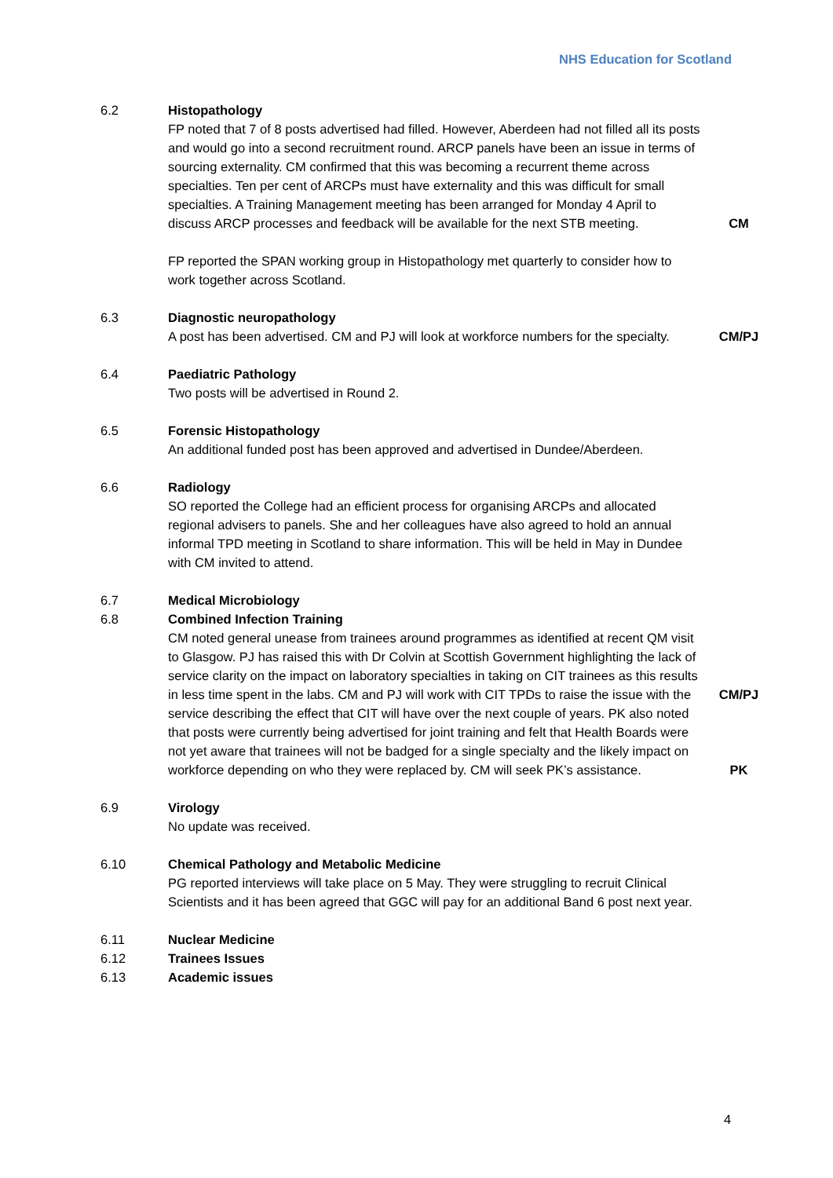NHS Education for Scotland
6.2 Histopathology
FP noted that 7 of 8 posts advertised had filled. However, Aberdeen had not filled all its posts and would go into a second recruitment round. ARCP panels have been an issue in terms of sourcing externality. CM confirmed that this was becoming a recurrent theme across specialties. Ten per cent of ARCPs must have externality and this was difficult for small specialties. A Training Management meeting has been arranged for Monday 4 April to discuss ARCP processes and feedback will be available for the next STB meeting.
CM
FP reported the SPAN working group in Histopathology met quarterly to consider how to work together across Scotland.
6.3 Diagnostic neuropathology
A post has been advertised. CM and PJ will look at workforce numbers for the specialty.
CM/PJ
6.4 Paediatric Pathology
Two posts will be advertised in Round 2.
6.5 Forensic Histopathology
An additional funded post has been approved and advertised in Dundee/Aberdeen.
6.6 Radiology
SO reported the College had an efficient process for organising ARCPs and allocated regional advisers to panels. She and her colleagues have also agreed to hold an annual informal TPD meeting in Scotland to share information. This will be held in May in Dundee with CM invited to attend.
6.7 Medical Microbiology
6.8 Combined Infection Training
CM noted general unease from trainees around programmes as identified at recent QM visit to Glasgow. PJ has raised this with Dr Colvin at Scottish Government highlighting the lack of service clarity on the impact on laboratory specialties in taking on CIT trainees as this results in less time spent in the labs. CM and PJ will work with CIT TPDs to raise the issue with the service describing the effect that CIT will have over the next couple of years. PK also noted that posts were currently being advertised for joint training and felt that Health Boards were not yet aware that trainees will not be badged for a single specialty and the likely impact on workforce depending on who they were replaced by. CM will seek PK’s assistance.
CM/PJ
PK
6.9 Virology
No update was received.
6.10 Chemical Pathology and Metabolic Medicine
PG reported interviews will take place on 5 May. They were struggling to recruit Clinical Scientists and it has been agreed that GGC will pay for an additional Band 6 post next year.
6.11 Nuclear Medicine
6.12 Trainees Issues
6.13 Academic issues
4